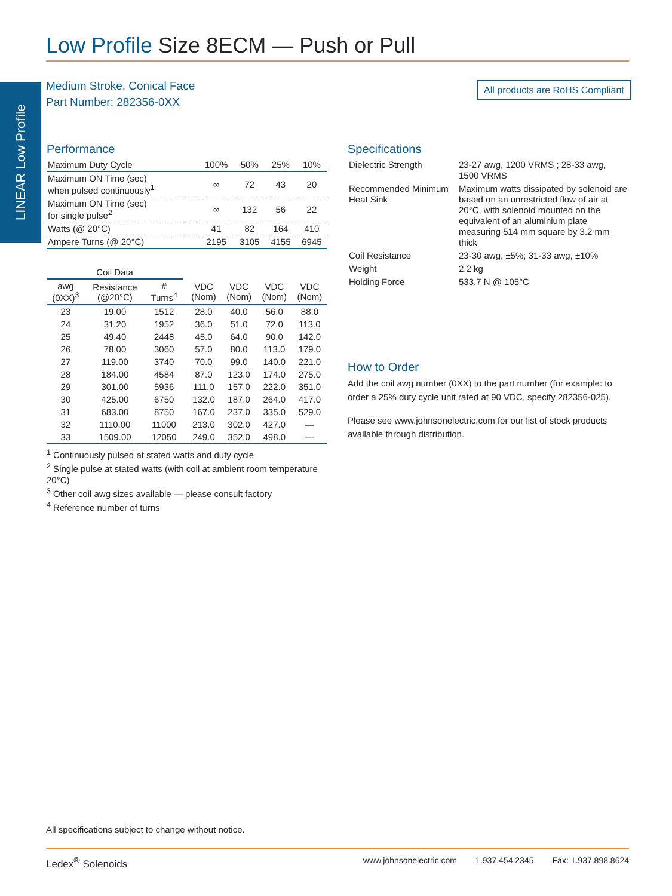Low Profile Size 8ECM — Push or Pull
LINEAR Low Profile
Medium Stroke, Conical Face
Part Number: 282356-0XX
All products are RoHS Compliant
Performance
| Maximum Duty Cycle | 100% | 50% | 25% | 10% |
| Maximum ON Time (sec) when pulsed continuously<sup>1</sup> | ∞ | 72 | 43 | 20 |
| Maximum ON Time (sec) for single pulse<sup>2</sup> | ∞ | 132 | 56 | 22 |
| Watts (@ 20°C) | 41 | 82 | 164 | 410 |
| Ampere Turns (@ 20°C) | 2195 | 3105 | 4155 | 6945 |
| Coil Data | | | | | | | |
| --- | --- | --- | --- | --- | --- | --- | --- |
| awg (0XX)<sup>3</sup> | Resistance (@20°C) | # Turns<sup>4</sup> | | VDC (Nom) | VDC (Nom) | VDC (Nom) | VDC (Nom) |
| 23 | 19.00 | 1512 | | 28.0 | 40.0 | 56.0 | 88.0 |
| 24 | 31.20 | 1952 | | 36.0 | 51.0 | 72.0 | 113.0 |
| 25 | 49.40 | 2448 | | 45.0 | 64.0 | 90.0 | 142.0 |
| 26 | 78.00 | 3060 | | 57.0 | 80.0 | 113.0 | 179.0 |
| 27 | 119.00 | 3740 | | 70.0 | 99.0 | 140.0 | 221.0 |
| 28 | 184.00 | 4584 | | 87.0 | 123.0 | 174.0 | 275.0 |
| 29 | 301.00 | 5936 | | 111.0 | 157.0 | 222.0 | 351.0 |
| 30 | 425.00 | 6750 | | 132.0 | 187.0 | 264.0 | 417.0 |
| 31 | 683.00 | 8750 | | 167.0 | 237.0 | 335.0 | 529.0 |
| 32 | 1110.00 | 11000 | | 213.0 | 302.0 | 427.0 | — |
| 33 | 1509.00 | 12050 | | 249.0 | 352.0 | 498.0 | — |
<sup>1</sup> Continuously pulsed at stated watts and duty cycle
<sup>2</sup> Single pulse at stated watts (with coil at ambient room temperature 20°C)
<sup>3</sup> Other coil awg sizes available — please consult factory
<sup>4</sup> Reference number of turns
Specifications
| Dielectric Strength | 23-27 awg, 1200 VRMS ; 28-33 awg, 1500 VRMS |
| Recommended Minimum Heat Sink | Maximum watts dissipated by solenoid are based on an unrestricted flow of air at 20°C, with solenoid mounted on the equivalent of an aluminium plate measuring 514 mm square by 3.2 mm thick |
| Coil Resistance | 23-30 awg, ±5%; 31-33 awg, ±10% |
| Weight | 2.2 kg |
| Holding Force | 533.7 N @ 105°C |
How to Order
Add the coil awg number (0XX) to the part number (for example: to order a 25% duty cycle unit rated at 90 VDC, specify 282356-025).
Please see www.johnsonelectric.com for our list of stock products available through distribution.
All specifications subject to change without notice.
Ledex<sup>®</sup> Solenoids www.johnsonelectric.com 1.937.454.2345 Fax: 1.937.898.8624